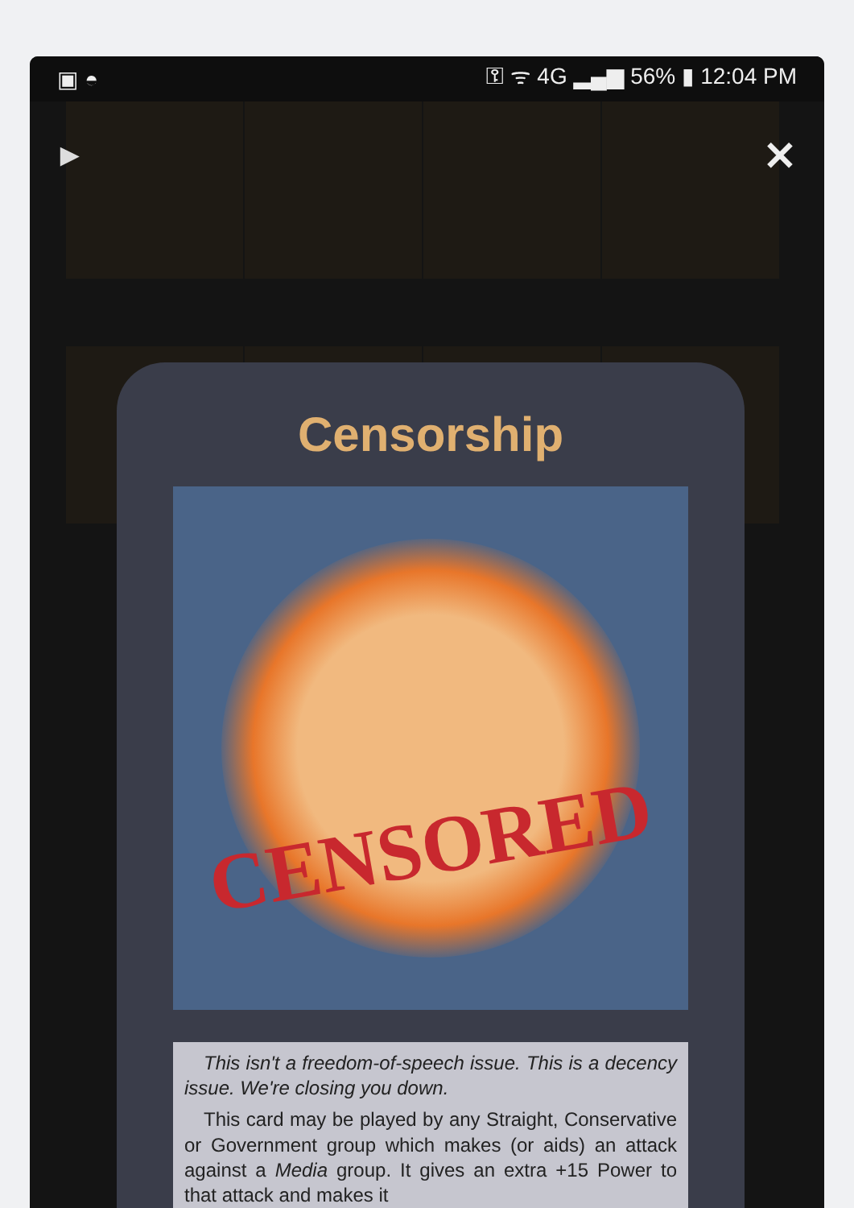▣ ◓ ⚿ ᯤ 4G ▂▄▆ 56% ▮ 12:04 PM
► ✕
Censorship
CENSORED
This isn't a freedom-of-speech issue. This is a decency issue. We're closing you down.
This card may be played by any Straight, Conservative or Government group which makes (or aids) an attack against a Media group. It gives an extra +15 Power to that attack and makes it